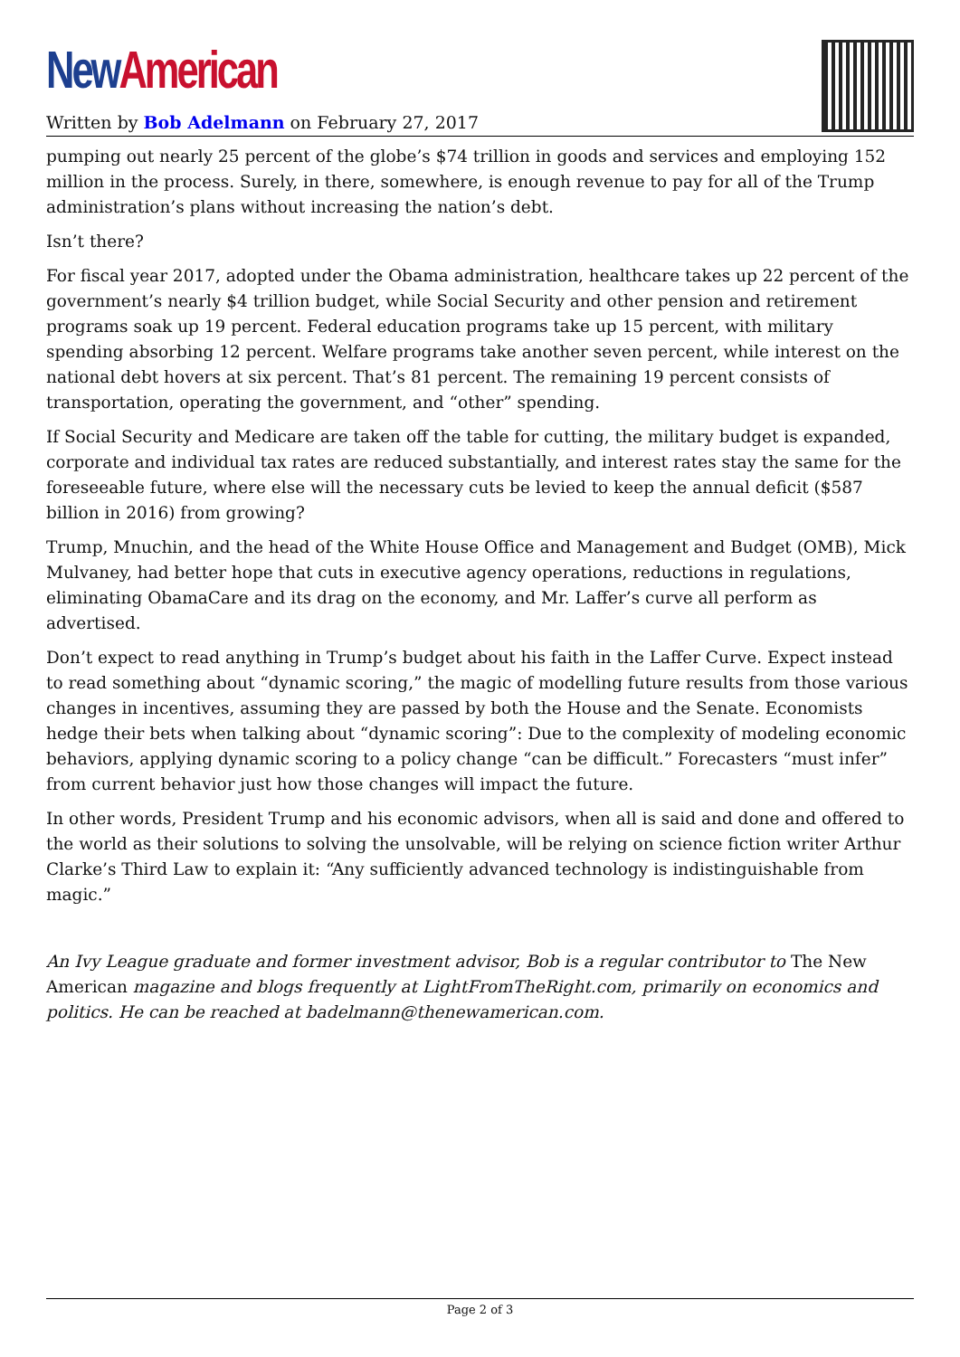New American
Written by Bob Adelmann on February 27, 2017
pumping out nearly 25 percent of the globe’s $74 trillion in goods and services and employing 152 million in the process. Surely, in there, somewhere, is enough revenue to pay for all of the Trump administration’s plans without increasing the nation’s debt.
Isn’t there?
For fiscal year 2017, adopted under the Obama administration, healthcare takes up 22 percent of the government’s nearly $4 trillion budget, while Social Security and other pension and retirement programs soak up 19 percent. Federal education programs take up 15 percent, with military spending absorbing 12 percent. Welfare programs take another seven percent, while interest on the national debt hovers at six percent. That’s 81 percent. The remaining 19 percent consists of transportation, operating the government, and “other” spending.
If Social Security and Medicare are taken off the table for cutting, the military budget is expanded, corporate and individual tax rates are reduced substantially, and interest rates stay the same for the foreseeable future, where else will the necessary cuts be levied to keep the annual deficit ($587 billion in 2016) from growing?
Trump, Mnuchin, and the head of the White House Office and Management and Budget (OMB), Mick Mulvaney, had better hope that cuts in executive agency operations, reductions in regulations, eliminating ObamaCare and its drag on the economy, and Mr. Laffer’s curve all perform as advertised.
Don’t expect to read anything in Trump’s budget about his faith in the Laffer Curve. Expect instead to read something about “dynamic scoring,” the magic of modelling future results from those various changes in incentives, assuming they are passed by both the House and the Senate. Economists hedge their bets when talking about “dynamic scoring”: Due to the complexity of modeling economic behaviors, applying dynamic scoring to a policy change “can be difficult.” Forecasters “must infer” from current behavior just how those changes will impact the future.
In other words, President Trump and his economic advisors, when all is said and done and offered to the world as their solutions to solving the unsolvable, will be relying on science fiction writer Arthur Clarke’s Third Law to explain it: “Any sufficiently advanced technology is indistinguishable from magic.”
An Ivy League graduate and former investment advisor, Bob is a regular contributor to The New American magazine and blogs frequently at LightFromTheRight.com, primarily on economics and politics. He can be reached at badelmann@thenewamerican.com.
Page 2 of 3